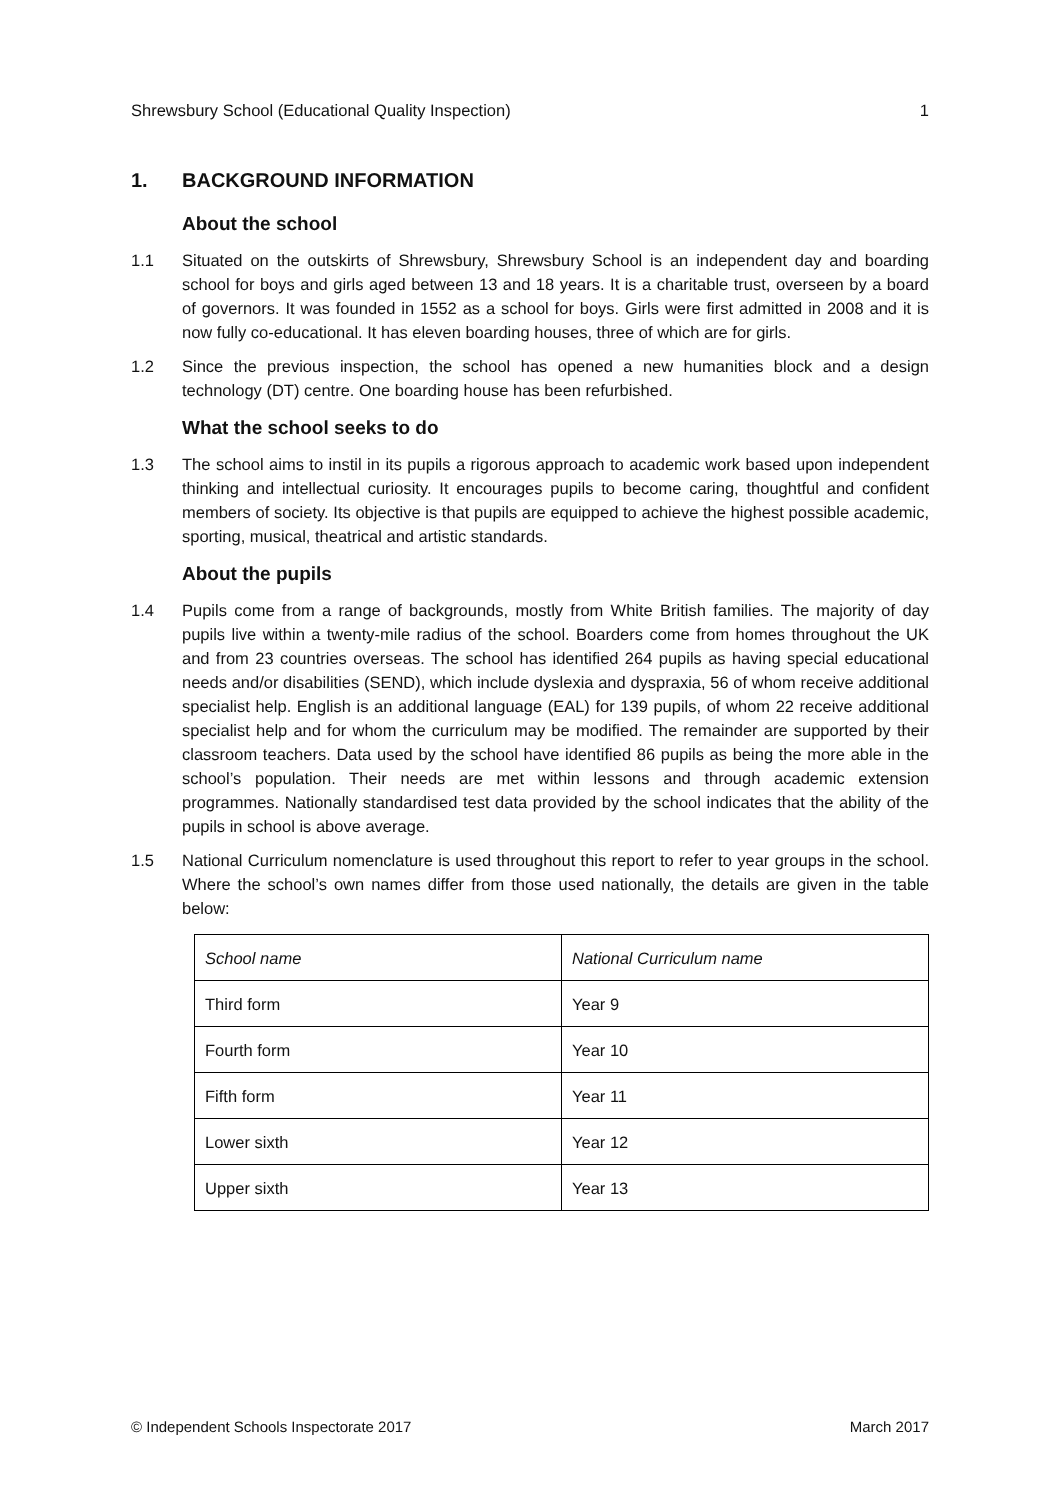Shrewsbury School (Educational Quality Inspection) 1
1. BACKGROUND INFORMATION
About the school
1.1 Situated on the outskirts of Shrewsbury, Shrewsbury School is an independent day and boarding school for boys and girls aged between 13 and 18 years. It is a charitable trust, overseen by a board of governors. It was founded in 1552 as a school for boys. Girls were first admitted in 2008 and it is now fully co-educational. It has eleven boarding houses, three of which are for girls.
1.2 Since the previous inspection, the school has opened a new humanities block and a design technology (DT) centre. One boarding house has been refurbished.
What the school seeks to do
1.3 The school aims to instil in its pupils a rigorous approach to academic work based upon independent thinking and intellectual curiosity. It encourages pupils to become caring, thoughtful and confident members of society. Its objective is that pupils are equipped to achieve the highest possible academic, sporting, musical, theatrical and artistic standards.
About the pupils
1.4 Pupils come from a range of backgrounds, mostly from White British families. The majority of day pupils live within a twenty-mile radius of the school. Boarders come from homes throughout the UK and from 23 countries overseas. The school has identified 264 pupils as having special educational needs and/or disabilities (SEND), which include dyslexia and dyspraxia, 56 of whom receive additional specialist help. English is an additional language (EAL) for 139 pupils, of whom 22 receive additional specialist help and for whom the curriculum may be modified. The remainder are supported by their classroom teachers. Data used by the school have identified 86 pupils as being the more able in the school’s population. Their needs are met within lessons and through academic extension programmes. Nationally standardised test data provided by the school indicates that the ability of the pupils in school is above average.
1.5 National Curriculum nomenclature is used throughout this report to refer to year groups in the school. Where the school’s own names differ from those used nationally, the details are given in the table below:
| School name | National Curriculum name |
| Third form | Year 9 |
| Fourth form | Year 10 |
| Fifth form | Year 11 |
| Lower sixth | Year 12 |
| Upper sixth | Year 13 |
© Independent Schools Inspectorate 2017 March 2017